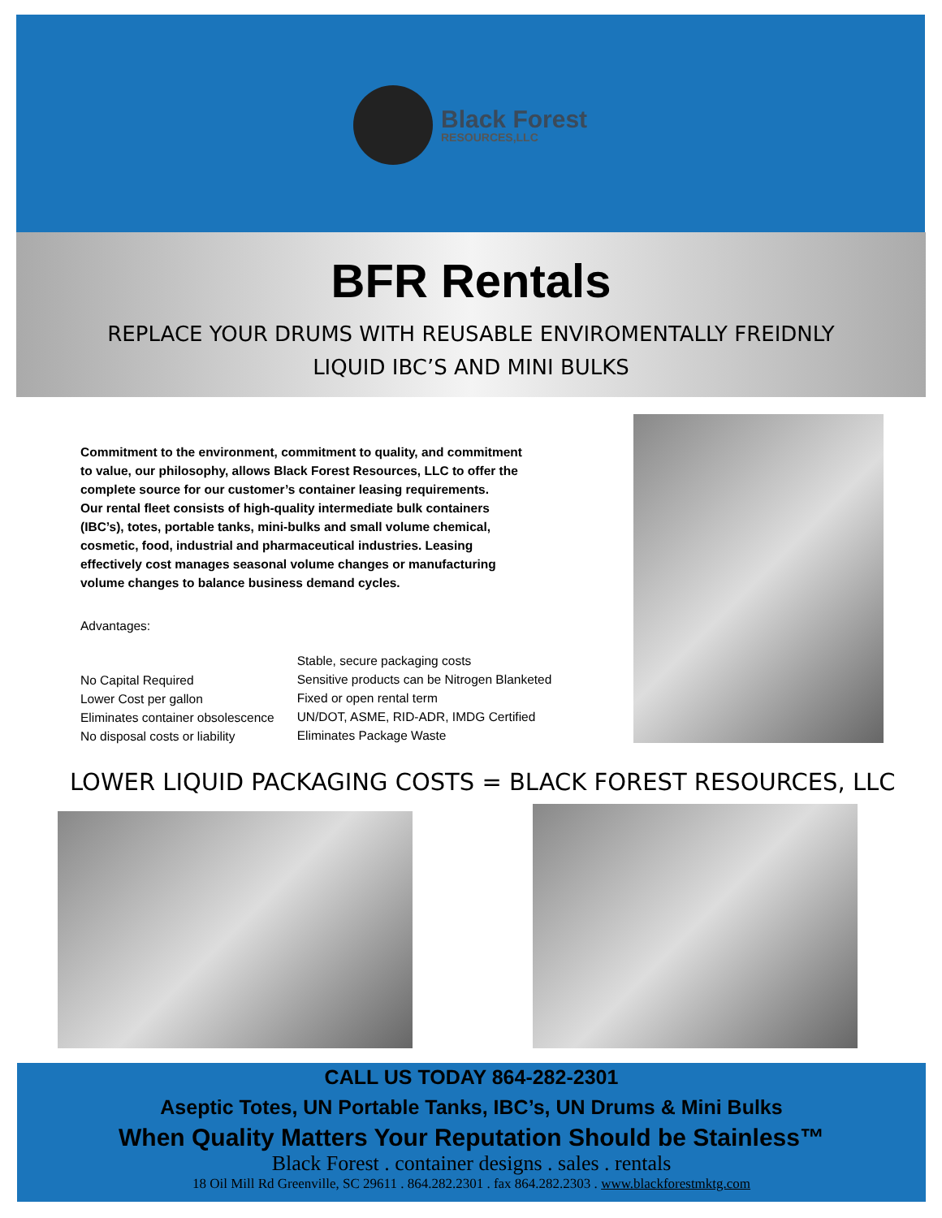Black Forest
RESOURCES,LLC
BFR Rentals
REPLACE YOUR DRUMS WITH REUSABLE ENVIROMENTALLY FREIDNLY
LIQUID IBC’S AND MINI BULKS
Commitment to the environment, commitment to quality, and commitment to value, our philosophy, allows Black Forest Resources, LLC to offer the complete source for our customer’s container leasing requirements.
Our rental fleet consists of high-quality intermediate bulk containers (IBC’s), totes, portable tanks, mini-bulks and small volume chemical, cosmetic, food, industrial and pharmaceutical industries. Leasing effectively cost manages seasonal volume changes or manufacturing volume changes to balance business demand cycles.
Advantages:
No Capital Required
Lower Cost per gallon
Eliminates container obsolescence
No disposal costs or liability
Stable, secure packaging costs
Sensitive products can be Nitrogen Blanketed
Fixed or open rental term
UN/DOT, ASME, RID-ADR, IMDG Certified
Eliminates Package Waste
LOWER LIQUID PACKAGING COSTS = BLACK FOREST RESOURCES, LLC
CALL US TODAY 864-282-2301
Aseptic Totes, UN Portable Tanks, IBC’s, UN Drums & Mini Bulks
When Quality Matters Your Reputation Should be Stainless™
Black Forest . container designs . sales . rentals
18 Oil Mill Rd Greenville, SC 29611 . 864.282.2301 . fax 864.282.2303 . www.blackforestmktg.com